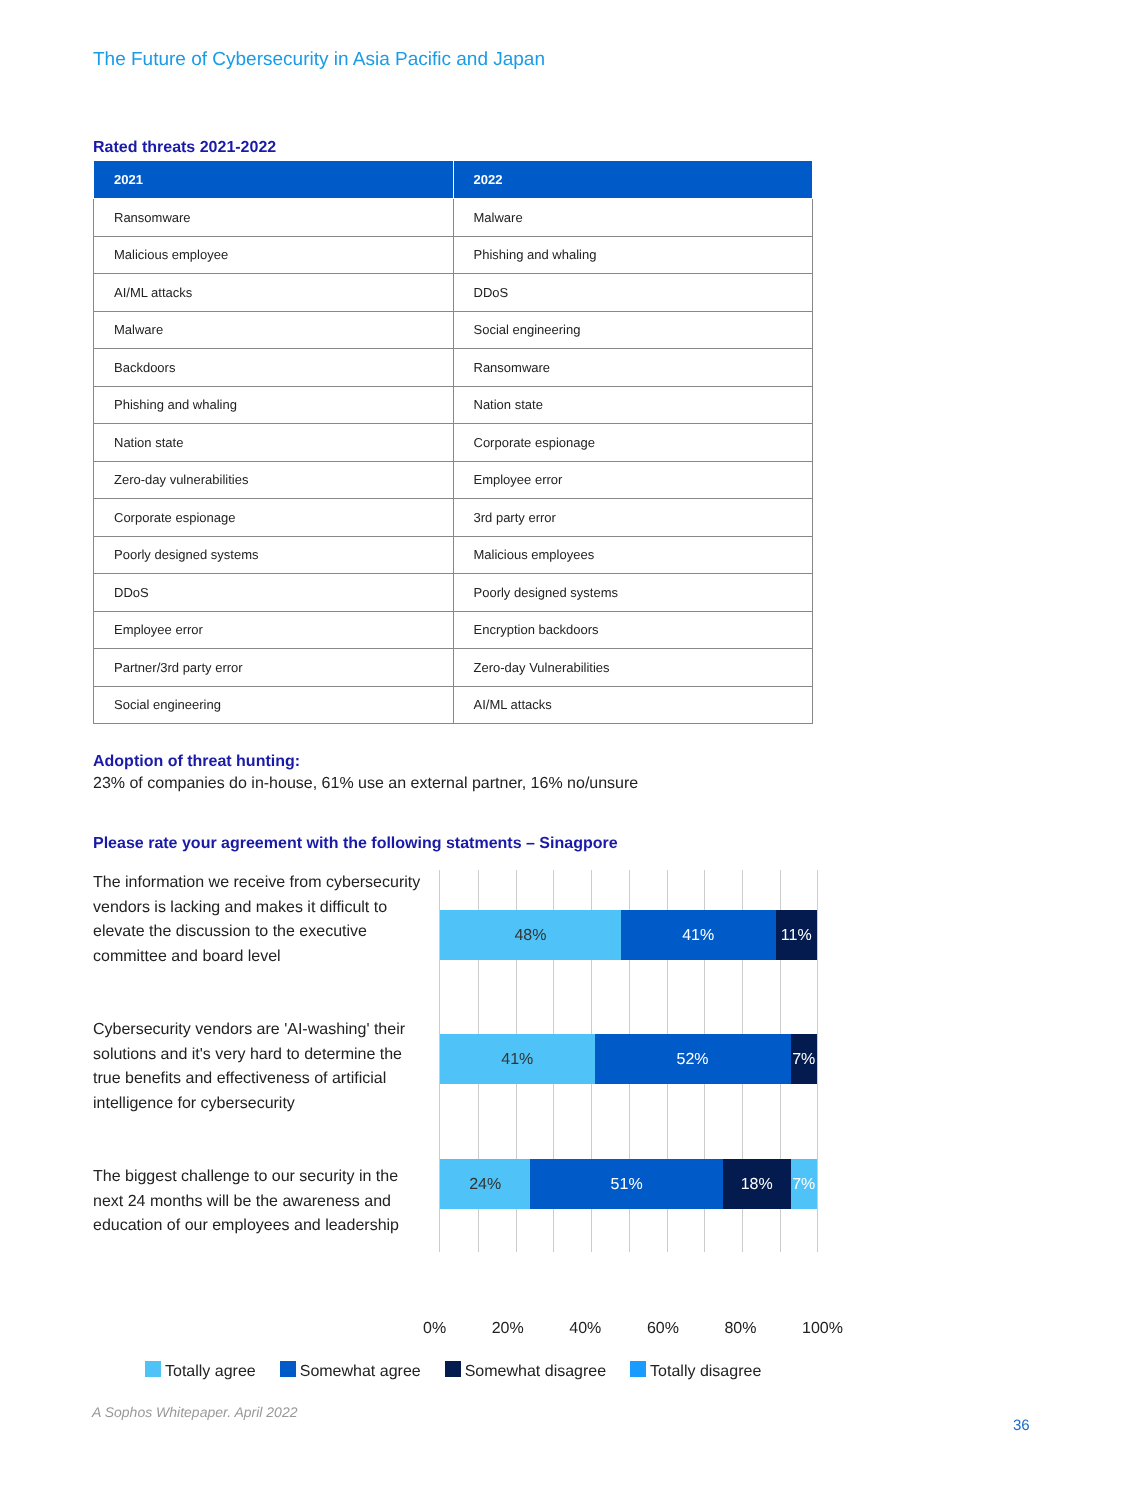The Future of Cybersecurity in Asia Pacific and Japan
Rated threats 2021-2022
| 2021 | 2022 |
| --- | --- |
| Ransomware | Malware |
| Malicious employee | Phishing and whaling |
| AI/ML attacks | DDoS |
| Malware | Social engineering |
| Backdoors | Ransomware |
| Phishing and whaling | Nation state |
| Nation state | Corporate espionage |
| Zero-day vulnerabilities | Employee error |
| Corporate espionage | 3rd party error |
| Poorly designed systems | Malicious employees |
| DDoS | Poorly designed systems |
| Employee error | Encryption backdoors |
| Partner/3rd party error | Zero-day Vulnerabilities |
| Social engineering | AI/ML attacks |
Adoption of threat hunting:
23% of companies do in-house, 61% use an external partner, 16% no/unsure
Please rate your agreement with the following statments – Sinagpore
The information we receive from cybersecurity vendors is lacking and makes it difficult to elevate the discussion to the executive committee and board level
Cybersecurity vendors are 'AI-washing' their solutions and it's very hard to determine the true benefits and effectiveness of artificial intelligence for cybersecurity
The biggest challenge to our security in the next 24 months will be the awareness and education of our employees and leadership
48% 41% 11%
41% 52% 7%
24% 51% 18% 7%
0% 20% 40% 60% 80% 100%
Totally agree Somewhat agree Somewhat disagree Totally disagree
A Sophos Whitepaper. April 2022
36